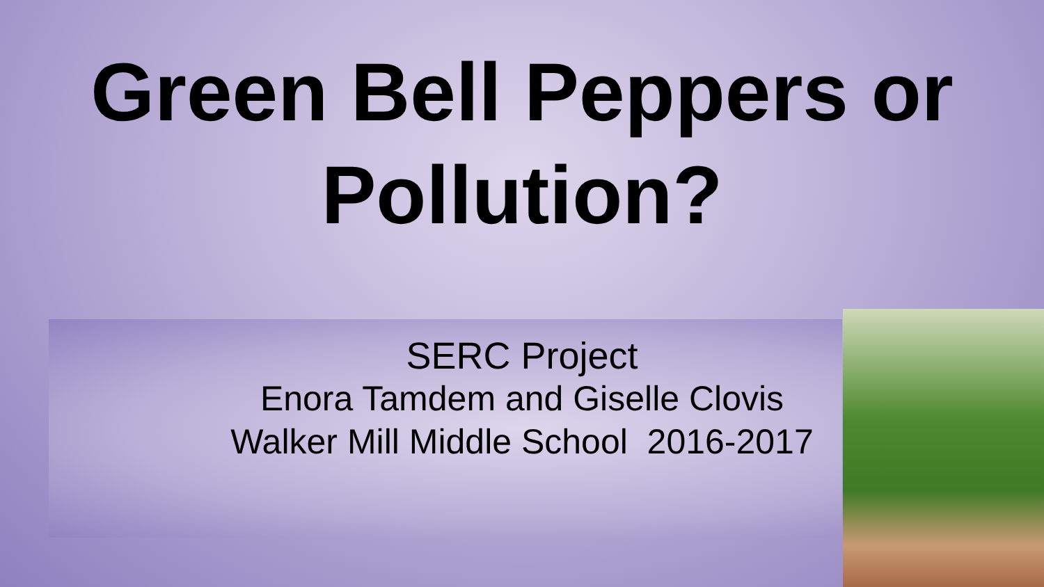Green Bell Peppers or
Pollution?
SERC Project
Enora Tamdem and Giselle Clovis
Walker Mill Middle School 2016-2017